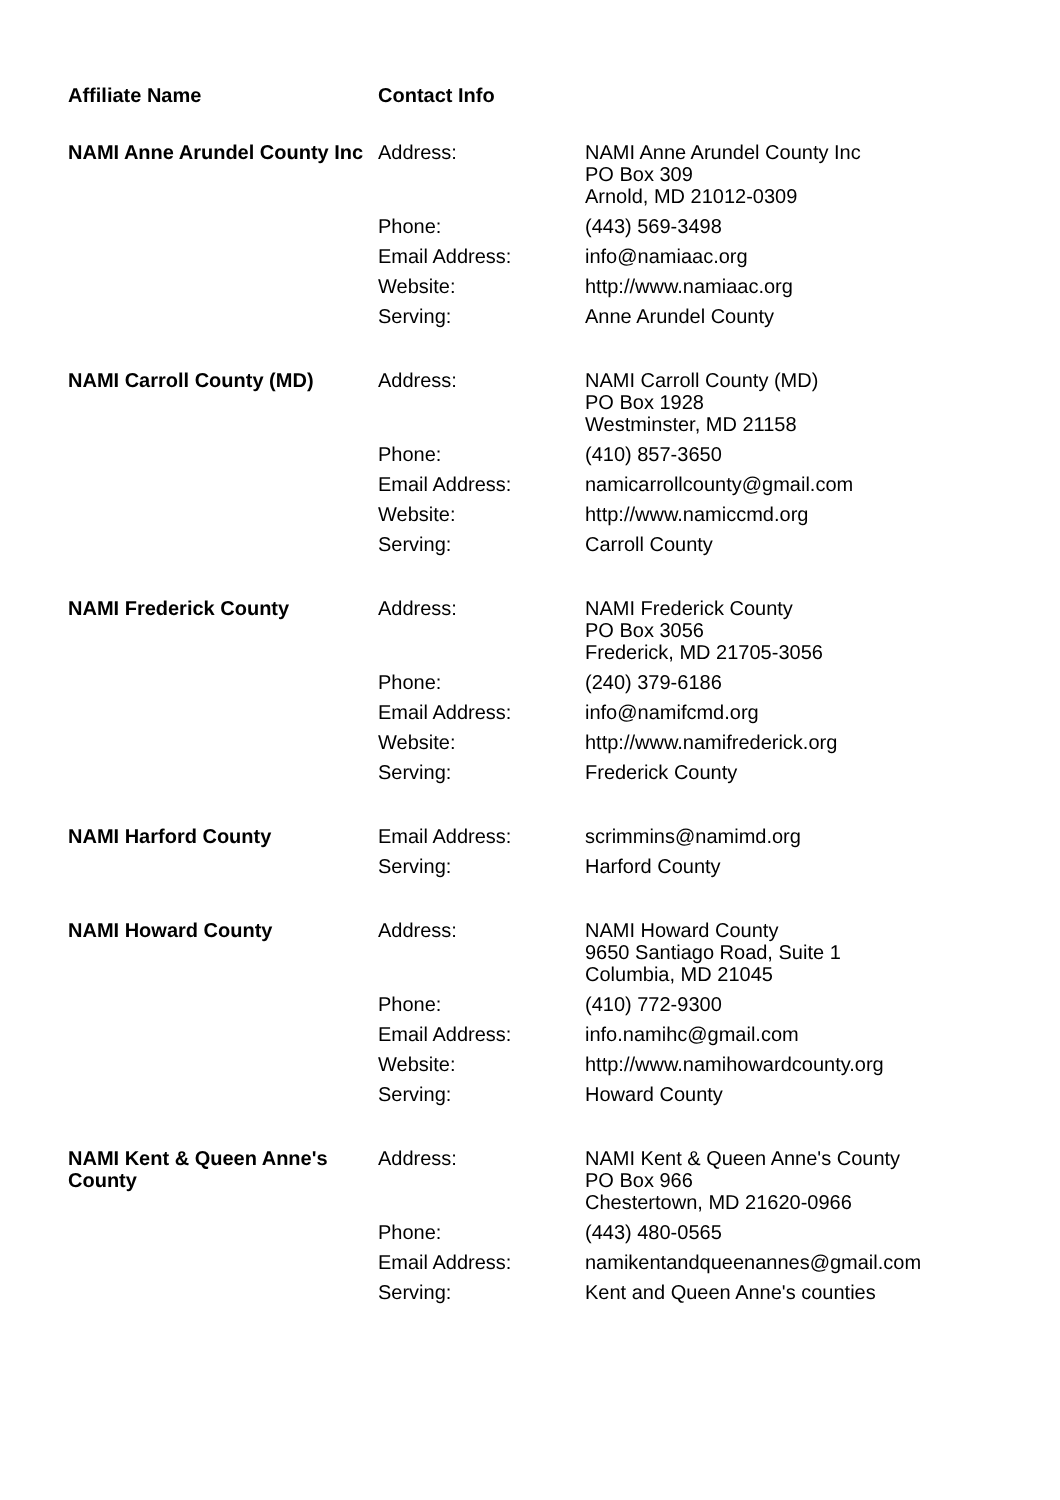| Affiliate Name | Contact Info | |
| --- | --- | --- |
| NAMI Anne Arundel County Inc | Address: | NAMI Anne Arundel County Inc PO Box 309 Arnold, MD 21012-0309 |
| | Phone: | (443) 569-3498 |
| | Email Address: | info@namiaac.org |
| | Website: | http://www.namiaac.org |
| | Serving: | Anne Arundel County |
| NAMI Carroll County (MD) | Address: | NAMI Carroll County (MD) PO Box 1928 Westminster, MD 21158 |
| | Phone: | (410) 857-3650 |
| | Email Address: | namicarrollcounty@gmail.com |
| | Website: | http://www.namiccmd.org |
| | Serving: | Carroll County |
| NAMI Frederick County | Address: | NAMI Frederick County PO Box 3056 Frederick, MD 21705-3056 |
| | Phone: | (240) 379-6186 |
| | Email Address: | info@namifcmd.org |
| | Website: | http://www.namifrederick.org |
| | Serving: | Frederick County |
| NAMI Harford County | Email Address: | scrimmins@namimd.org |
| | Serving: | Harford County |
| NAMI Howard County | Address: | NAMI Howard County 9650 Santiago Road, Suite 1 Columbia, MD 21045 |
| | Phone: | (410) 772-9300 |
| | Email Address: | info.namihc@gmail.com |
| | Website: | http://www.namihowardcounty.org |
| | Serving: | Howard County |
| NAMI Kent & Queen Anne's County | Address: | NAMI Kent & Queen Anne's County PO Box 966 Chestertown, MD 21620-0966 |
| | Phone: | (443) 480-0565 |
| | Email Address: | namikentandqueenannes@gmail.com |
| | Serving: | Kent and Queen Anne's counties |